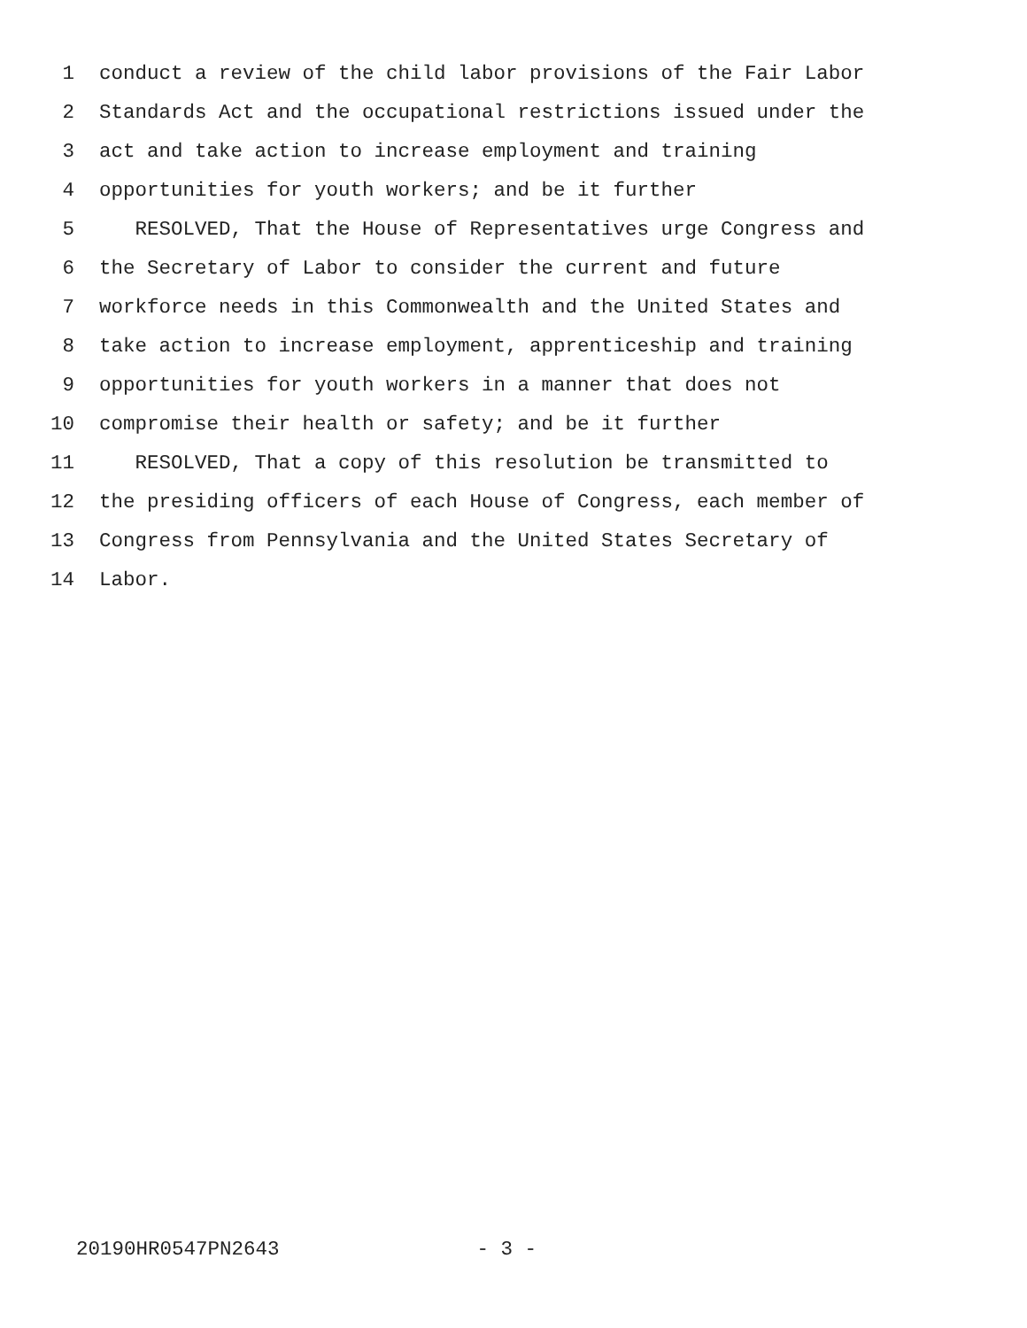1 conduct a review of the child labor provisions of the Fair Labor
2 Standards Act and the occupational restrictions issued under the
3 act and take action to increase employment and training
4 opportunities for youth workers; and be it further
5 RESOLVED, That the House of Representatives urge Congress and
6 the Secretary of Labor to consider the current and future
7 workforce needs in this Commonwealth and the United States and
8 take action to increase employment, apprenticeship and training
9 opportunities for youth workers in a manner that does not
10 compromise their health or safety; and be it further
11 RESOLVED, That a copy of this resolution be transmitted to
12 the presiding officers of each House of Congress, each member of
13 Congress from Pennsylvania and the United States Secretary of
14 Labor.
20190HR0547PN2643 - 3 -